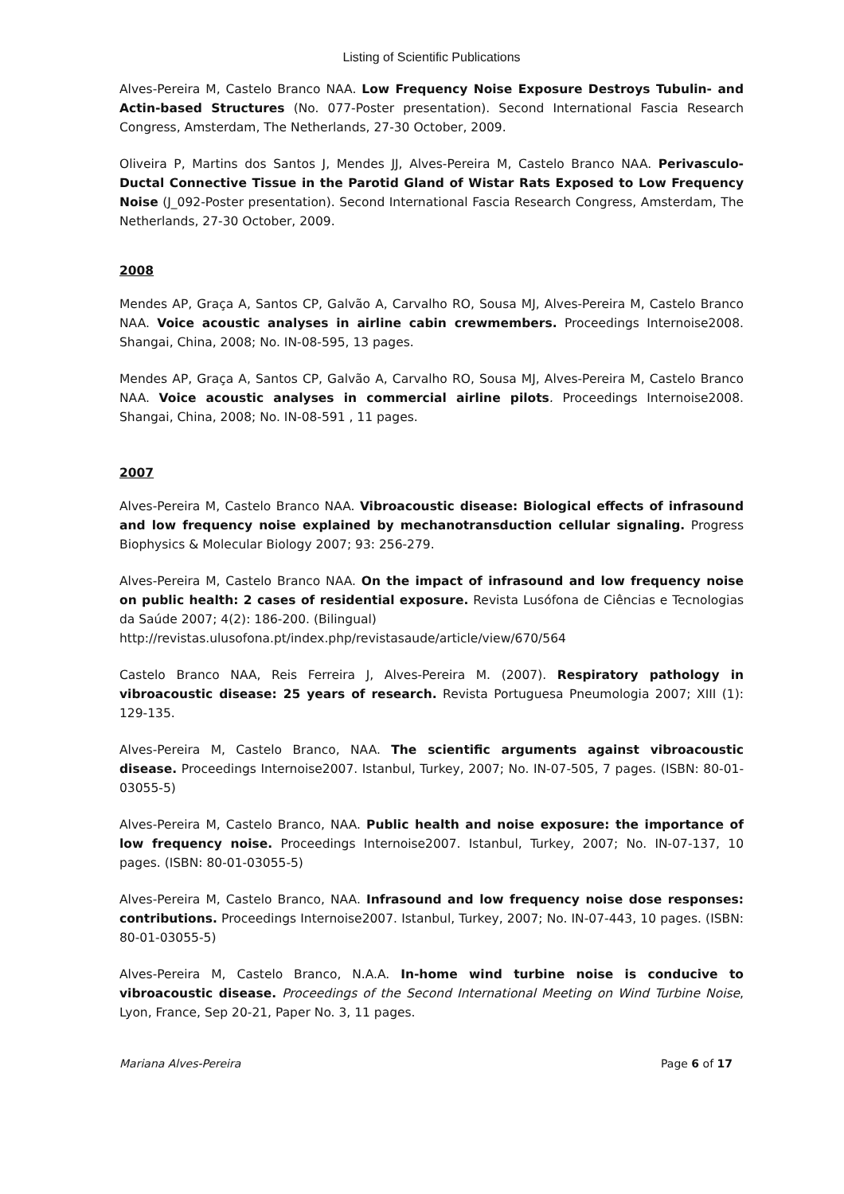Listing of Scientific Publications
Alves-Pereira M, Castelo Branco NAA. Low Frequency Noise Exposure Destroys Tubulin- and Actin-based Structures (No. 077-Poster presentation). Second International Fascia Research Congress, Amsterdam, The Netherlands, 27-30 October, 2009.
Oliveira P, Martins dos Santos J, Mendes JJ, Alves-Pereira M, Castelo Branco NAA. Perivasculo-Ductal Connective Tissue in the Parotid Gland of Wistar Rats Exposed to Low Frequency Noise (J_092-Poster presentation). Second International Fascia Research Congress, Amsterdam, The Netherlands, 27-30 October, 2009.
2008
Mendes AP, Graça A, Santos CP, Galvão A, Carvalho RO, Sousa MJ, Alves-Pereira M, Castelo Branco NAA. Voice acoustic analyses in airline cabin crewmembers. Proceedings Internoise2008. Shangai, China, 2008; No. IN-08-595, 13 pages.
Mendes AP, Graça A, Santos CP, Galvão A, Carvalho RO, Sousa MJ, Alves-Pereira M, Castelo Branco NAA. Voice acoustic analyses in commercial airline pilots. Proceedings Internoise2008. Shangai, China, 2008; No. IN-08-591 , 11 pages.
2007
Alves-Pereira M, Castelo Branco NAA. Vibroacoustic disease: Biological effects of infrasound and low frequency noise explained by mechanotransduction cellular signaling. Progress Biophysics & Molecular Biology 2007; 93: 256-279.
Alves-Pereira M, Castelo Branco NAA. On the impact of infrasound and low frequency noise on public health: 2 cases of residential exposure. Revista Lusófona de Ciências e Tecnologias da Saúde 2007; 4(2): 186-200. (Bilingual)
http://revistas.ulusofona.pt/index.php/revistasaude/article/view/670/564
Castelo Branco NAA, Reis Ferreira J, Alves-Pereira M. (2007). Respiratory pathology in vibroacoustic disease: 25 years of research. Revista Portuguesa Pneumologia 2007; XIII (1): 129-135.
Alves-Pereira M, Castelo Branco, NAA. The scientific arguments against vibroacoustic disease. Proceedings Internoise2007. Istanbul, Turkey, 2007; No. IN-07-505, 7 pages. (ISBN: 80-01-03055-5)
Alves-Pereira M, Castelo Branco, NAA. Public health and noise exposure: the importance of low frequency noise. Proceedings Internoise2007. Istanbul, Turkey, 2007; No. IN-07-137, 10 pages. (ISBN: 80-01-03055-5)
Alves-Pereira M, Castelo Branco, NAA. Infrasound and low frequency noise dose responses: contributions. Proceedings Internoise2007. Istanbul, Turkey, 2007; No. IN-07-443, 10 pages. (ISBN: 80-01-03055-5)
Alves-Pereira M, Castelo Branco, N.A.A. In-home wind turbine noise is conducive to vibroacoustic disease. Proceedings of the Second International Meeting on Wind Turbine Noise, Lyon, France, Sep 20-21, Paper No. 3, 11 pages.
Mariana Alves-Pereira Page 6 of 17